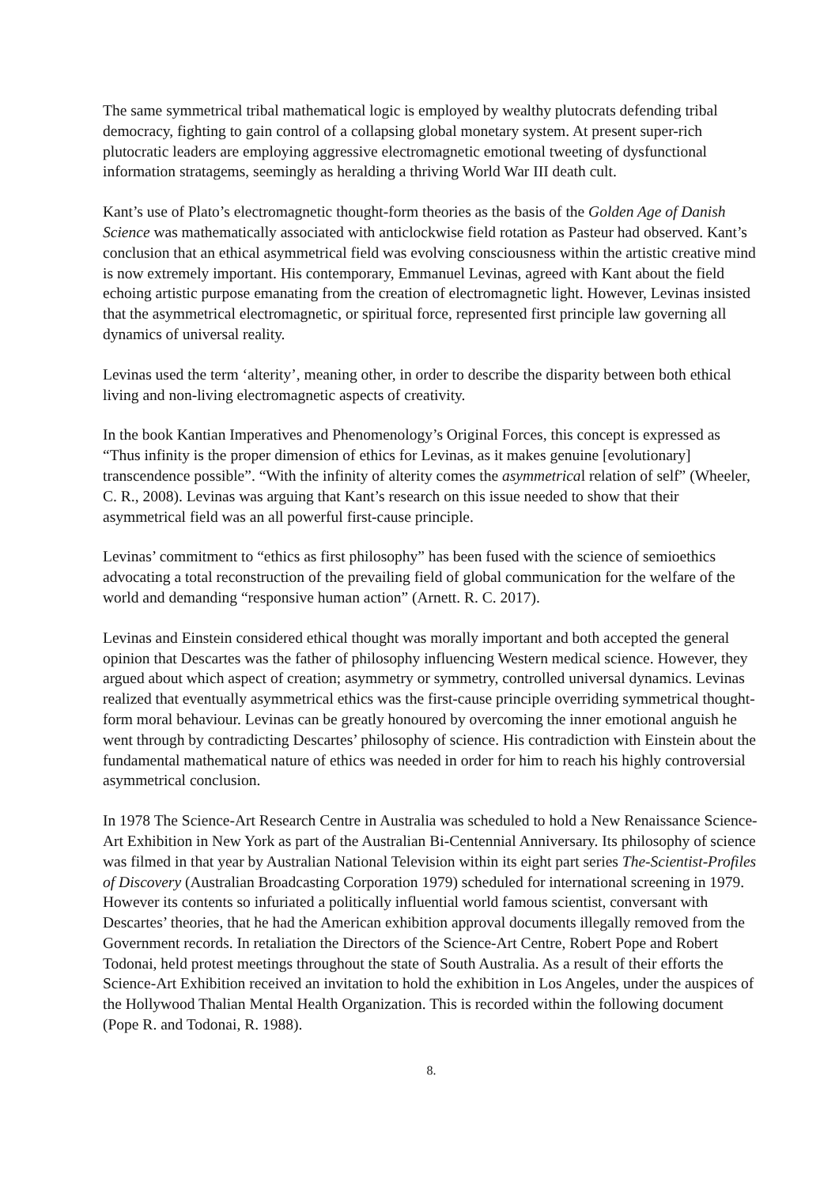The same symmetrical tribal mathematical logic is employed by wealthy plutocrats defending tribal democracy, fighting to gain control of a collapsing global monetary system. At present super-rich plutocratic leaders are employing aggressive electromagnetic emotional tweeting of dysfunctional information stratagems, seemingly as heralding a thriving World War III death cult.
Kant’s use of Plato’s electromagnetic thought-form theories as the basis of the Golden Age of Danish Science was mathematically associated with anticlockwise field rotation as Pasteur had observed. Kant’s conclusion that an ethical asymmetrical field was evolving consciousness within the artistic creative mind is now extremely important. His contemporary, Emmanuel Levinas, agreed with Kant about the field echoing artistic purpose emanating from the creation of electromagnetic light. However, Levinas insisted that the asymmetrical electromagnetic, or spiritual force, represented first principle law governing all dynamics of universal reality.
Levinas used the term ‘alterity’, meaning other, in order to describe the disparity between both ethical living and non-living electromagnetic aspects of creativity.
In the book Kantian Imperatives and Phenomenology’s Original Forces, this concept is expressed as “Thus infinity is the proper dimension of ethics for Levinas, as it makes genuine [evolutionary] transcendence possible”. “With the infinity of alterity comes the asymmetrical relation of self” (Wheeler, C. R., 2008). Levinas was arguing that Kant’s research on this issue needed to show that their asymmetrical field was an all powerful first-cause principle.
Levinas’ commitment to “ethics as first philosophy” has been fused with the science of semioethics advocating a total reconstruction of the prevailing field of global communication for the welfare of the world and demanding “responsive human action” (Arnett. R. C. 2017).
Levinas and Einstein considered ethical thought was morally important and both accepted the general opinion that Descartes was the father of philosophy influencing Western medical science. However, they argued about which aspect of creation; asymmetry or symmetry, controlled universal dynamics. Levinas realized that eventually asymmetrical ethics was the first-cause principle overriding symmetrical thought-form moral behaviour. Levinas can be greatly honoured by overcoming the inner emotional anguish he went through by contradicting Descartes’ philosophy of science. His contradiction with Einstein about the fundamental mathematical nature of ethics was needed in order for him to reach his highly controversial asymmetrical conclusion.
In 1978 The Science-Art Research Centre in Australia was scheduled to hold a New Renaissance Science-Art Exhibition in New York as part of the Australian Bi-Centennial Anniversary. Its philosophy of science was filmed in that year by Australian National Television within its eight part series The-Scientist-Profiles of Discovery (Australian Broadcasting Corporation 1979) scheduled for international screening in 1979. However its contents so infuriated a politically influential world famous scientist, conversant with Descartes’ theories, that he had the American exhibition approval documents illegally removed from the Government records. In retaliation the Directors of the Science-Art Centre, Robert Pope and Robert Todonai, held protest meetings throughout the state of South Australia. As a result of their efforts the Science-Art Exhibition received an invitation to hold the exhibition in Los Angeles, under the auspices of the Hollywood Thalian Mental Health Organization. This is recorded within the following document (Pope R. and Todonai, R. 1988).
8.